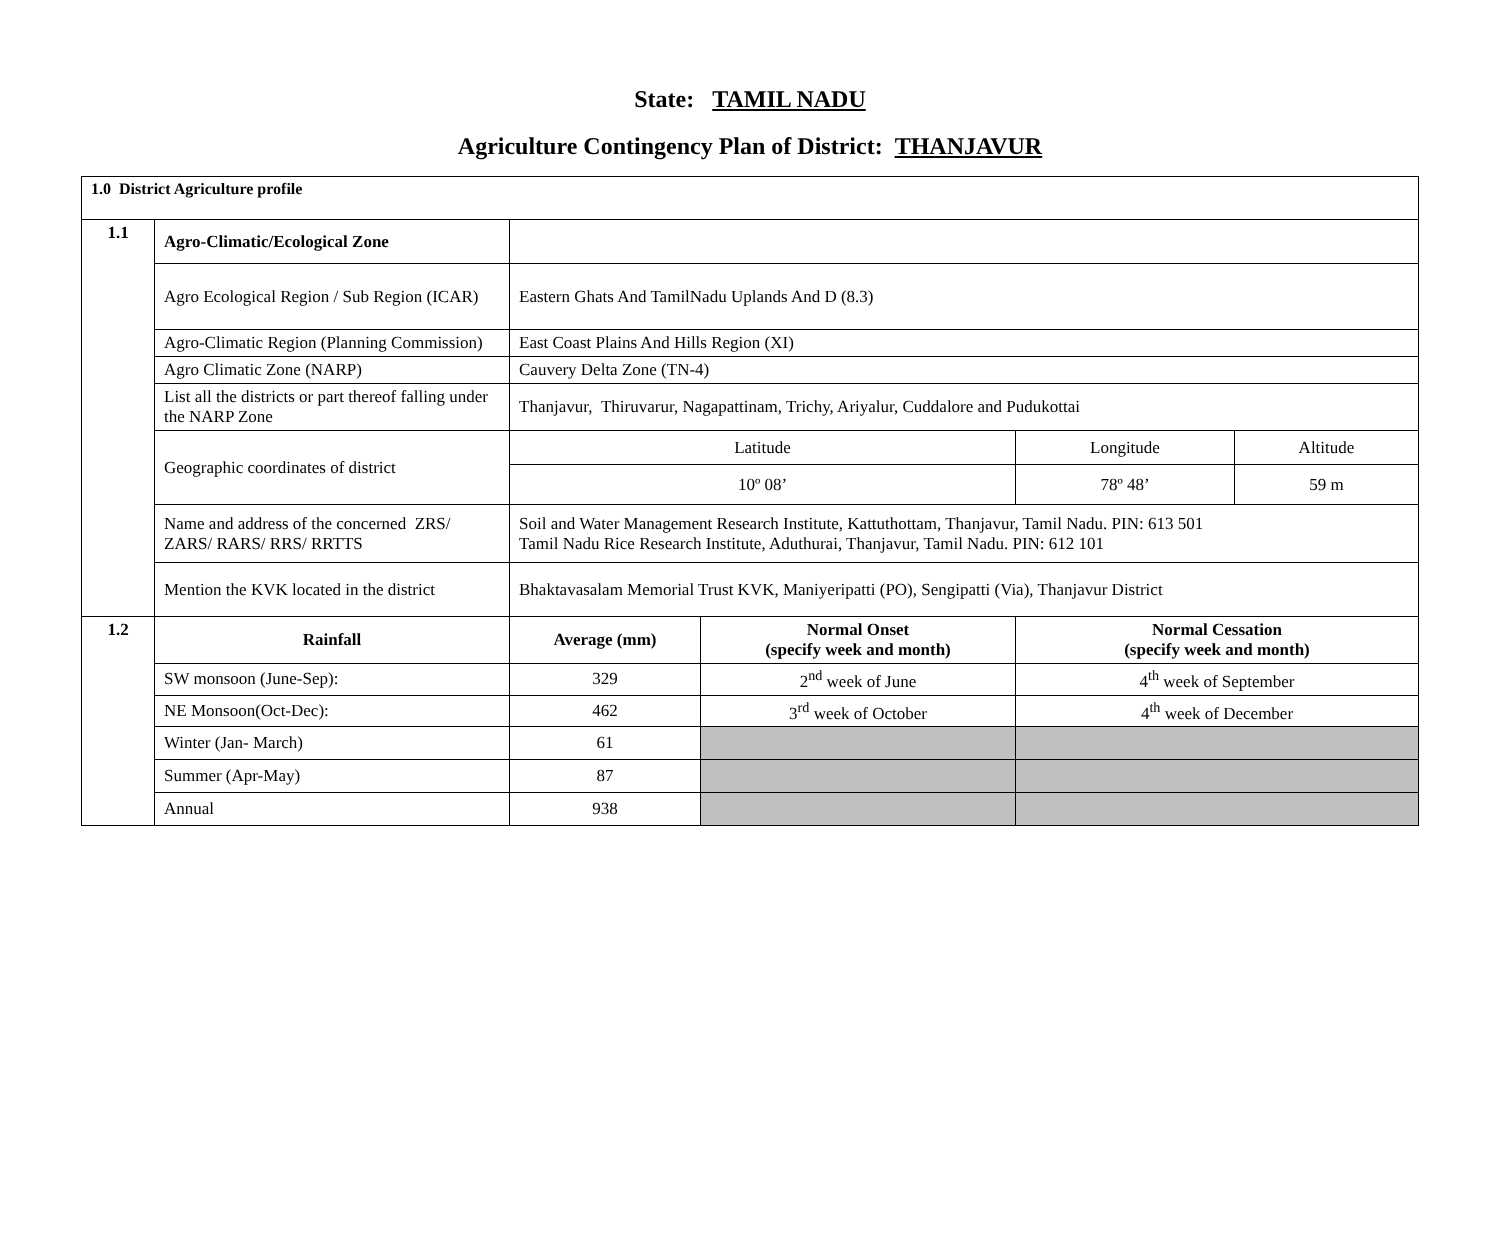State: TAMIL NADU
Agriculture Contingency Plan of District: THANJAVUR
| 1.0 District Agriculture profile | | | | | |
| --- | --- | --- | --- | --- | --- |
| 1.1 | Agro-Climatic/Ecological Zone | | | | |
| | Agro Ecological Region / Sub Region (ICAR) | Eastern Ghats And TamilNadu Uplands And D (8.3) | | | |
| | Agro-Climatic Region (Planning Commission) | East Coast Plains And Hills Region (XI) | | | |
| | Agro Climatic Zone (NARP) | Cauvery Delta Zone (TN-4) | | | |
| | List all the districts or part thereof falling under the NARP Zone | Thanjavur, Thiruvarur, Nagapattinam, Trichy, Ariyalur, Cuddalore and Pudukottai | | | |
| | Geographic coordinates of district | Latitude | | Longitude | Altitude |
| | | 10º 08’ | | 78º 48’ | 59 m |
| | Name and address of the concerned ZRS/ ZARS/ RARS/ RRS/ RRTTS | Soil and Water Management Research Institute, Kattuthottam, Thanjavur, Tamil Nadu. PIN: 613 501 Tamil Nadu Rice Research Institute, Aduthurai, Thanjavur, Tamil Nadu. PIN: 612 101 | | | |
| | Mention the KVK located in the district | Bhaktavasalam Memorial Trust KVK, Maniyeripatti (PO), Sengipatti (Via), Thanjavur District | | | |
| 1.2 | Rainfall | Average (mm) | Normal Onset (specify week and month) | Normal Cessation (specify week and month) | |
| | SW monsoon (June-Sep): | 329 | 2<sup>nd</sup> week of June | 4<sup>th</sup> week of September | |
| | NE Monsoon(Oct-Dec): | 462 | 3<sup>rd</sup> week of October | 4<sup>th</sup> week of December | |
| | Winter (Jan- March) | 61 | | | |
| | Summer (Apr-May) | 87 | | | |
| | Annual | 938 | | | |